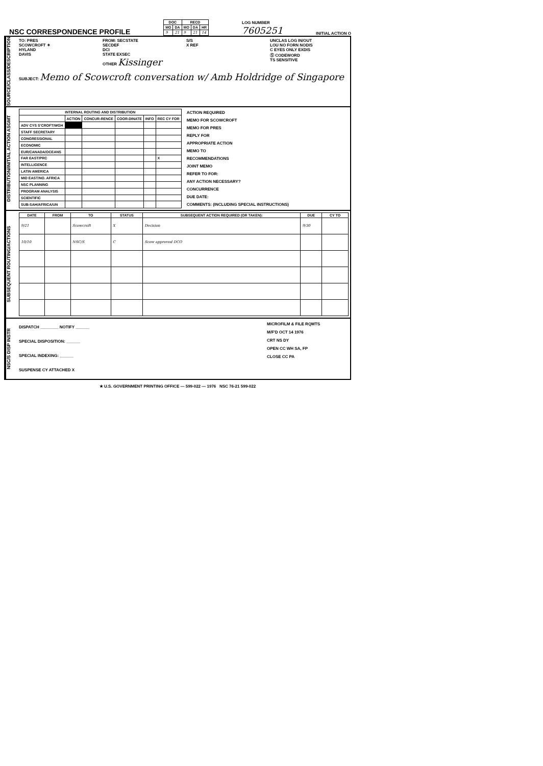NSC CORRESPONDENCE PROFILE
| DOC | | RECD | | |
| --- | --- | --- | --- | --- |
| MO | DA | MO | DA | HR |
| 9 | 21 | 9 | 21 | 14 |
LOG NUMBER
7605251
INITIAL ACTION O
SOURCE/CLASS/DESCRIPTION
TO: PRES
SCOWCROFT ✶
HYLAND
DAVIS
FROM: SECSTATE
SECDEF
DCI
STATE EXSEC
OTHER Kissinger
S/S
X REF
UNCLAS LOG IN/OUT
LOU NO FORN NODIS
C EYES ONLY EXDIS
Ⓢ CODEWORD
TS SENSITIVE
SUBJECT: Memo of Scowcroft conversation w/ Amb Holdridge of Singapore
DISTRIBUTION/INITIAL ACTION ASGMT
| INTERNAL ROUTING AND DISTRIBUTION | | | | | |
| --- | --- | --- | --- | --- | --- |
| | ACTION | CONCUR-RENCE | COOR-DINATE | INFO | REC CY FOR |
| ADV CYS S'CROFT/WGH | | | | | |
| STAFF SECRETARY | | | | | |
| CONGRESSIONAL | | | | | |
| ECONOMIC | | | | | |
| EUR/CANADA/OCEANS | | | | | |
| FAR EAST/PRC | | | | | X |
| INTELLIGENCE | | | | | |
| LATIN AMERICA | | | | | |
| MID EAST/NO. AFRICA | | | | | |
| NSC PLANNING | | | | | |
| PROGRAM ANALYSIS | | | | | |
| SCIENTIFIC | | | | | |
| SUB-SAH/AFRICA/UN | | | | | |
ACTION REQUIRED
MEMO FOR SCOWCROFT
MEMO FOR PRES
REPLY FOR
APPROPRIATE ACTION
MEMO TO
RECOMMENDATIONS
JOINT MEMO
REFER TO FOR:
ANY ACTION NECESSARY?
CONCURRENCE
DUE DATE:
COMMENTS: (INCLUDING SPECIAL INSTRUCTIONS)
SUBSEQUENT ROUTING/ACTIONS
| DATE | FROM | TO | STATUS | SUBSEQUENT ACTION REQUIRED (OR TAKEN): | DUE | CY TO |
| --- | --- | --- | --- | --- | --- | --- |
| 9/21 | | Scowcroft | X | Decision | 9/30 | |
| 10/10 | | NSC/S | C | Scow approved DCO | | |
NSC/S DISP INSTR
DISPATCH ________ NOTIFY ______
SPECIAL DISPOSITION: ______
SPECIAL INDEXING: ______
SUSPENSE CY ATTACHED X
MICROFILM & FILE RQMTS
M/F'D OCT 14 1976
CRT NS DY
OPEN CC WH SA, FP
CLOSE CC PA
★ U.S. GOVERNMENT PRINTING OFFICE — 599-022 — 1976 NSC 76-21 599-022